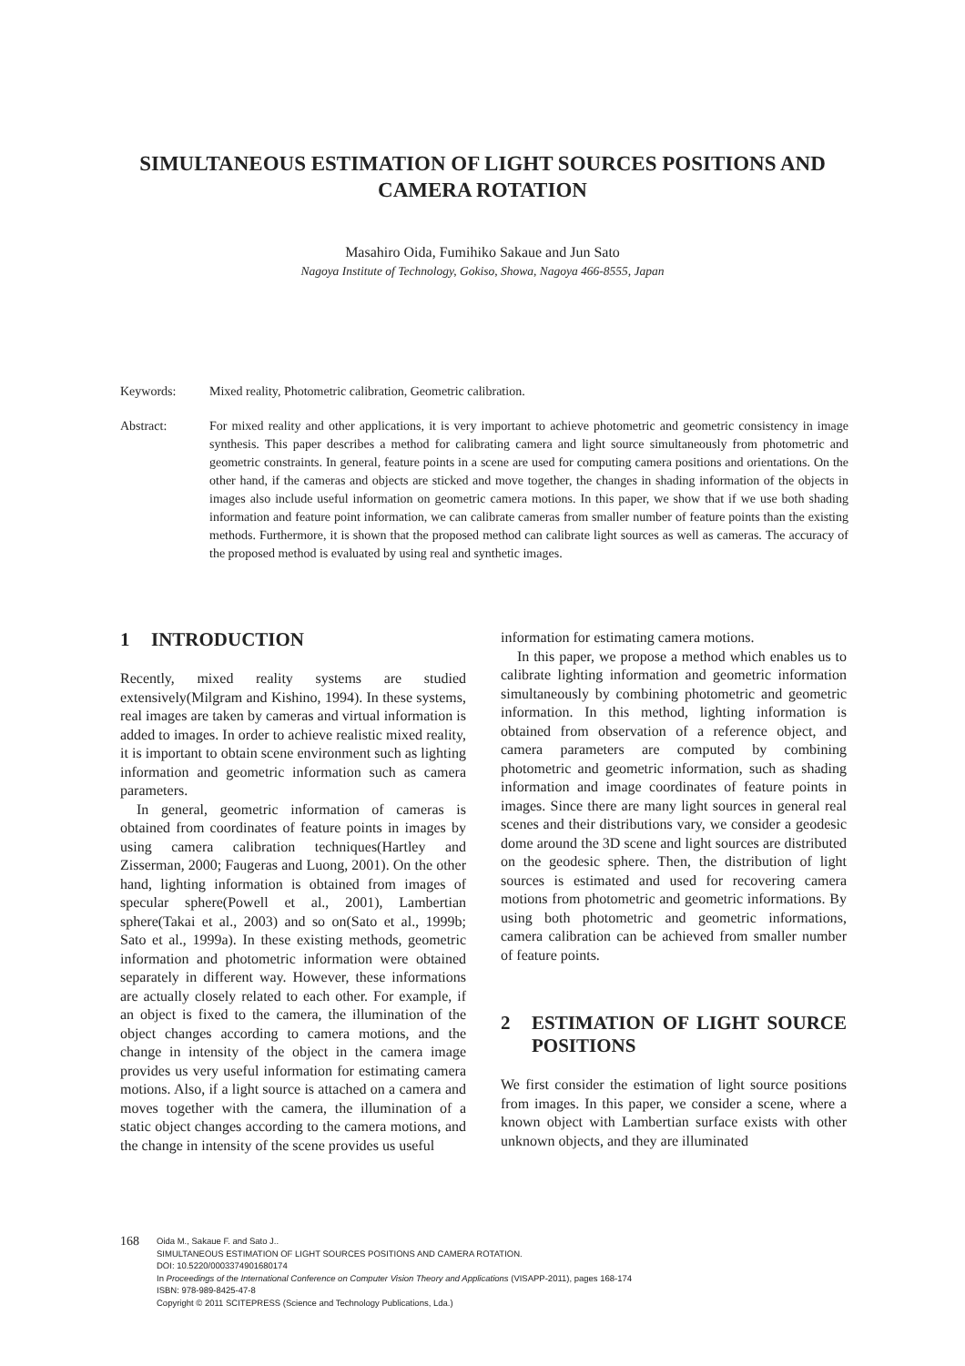SIMULTANEOUS ESTIMATION OF LIGHT SOURCES POSITIONS AND CAMERA ROTATION
Masahiro Oida, Fumihiko Sakaue and Jun Sato
Nagoya Institute of Technology, Gokiso, Showa, Nagoya 466-8555, Japan
Keywords: Mixed reality, Photometric calibration, Geometric calibration.
Abstract: For mixed reality and other applications, it is very important to achieve photometric and geometric consistency in image synthesis. This paper describes a method for calibrating camera and light source simultaneously from photometric and geometric constraints. In general, feature points in a scene are used for computing camera positions and orientations. On the other hand, if the cameras and objects are sticked and move together, the changes in shading information of the objects in images also include useful information on geometric camera motions. In this paper, we show that if we use both shading information and feature point information, we can calibrate cameras from smaller number of feature points than the existing methods. Furthermore, it is shown that the proposed method can calibrate light sources as well as cameras. The accuracy of the proposed method is evaluated by using real and synthetic images.
1 INTRODUCTION
Recently, mixed reality systems are studied extensively(Milgram and Kishino, 1994). In these systems, real images are taken by cameras and virtual information is added to images. In order to achieve realistic mixed reality, it is important to obtain scene environment such as lighting information and geometric information such as camera parameters.
In general, geometric information of cameras is obtained from coordinates of feature points in images by using camera calibration techniques(Hartley and Zisserman, 2000; Faugeras and Luong, 2001). On the other hand, lighting information is obtained from images of specular sphere(Powell et al., 2001), Lambertian sphere(Takai et al., 2003) and so on(Sato et al., 1999b; Sato et al., 1999a). In these existing methods, geometric information and photometric information were obtained separately in different way. However, these informations are actually closely related to each other. For example, if an object is fixed to the camera, the illumination of the object changes according to camera motions, and the change in intensity of the object in the camera image provides us very useful information for estimating camera motions. Also, if a light source is attached on a camera and moves together with the camera, the illumination of a static object changes according to the camera motions, and the change in intensity of the scene provides us useful
information for estimating camera motions.
In this paper, we propose a method which enables us to calibrate lighting information and geometric information simultaneously by combining photometric and geometric information. In this method, lighting information is obtained from observation of a reference object, and camera parameters are computed by combining photometric and geometric information, such as shading information and image coordinates of feature points in images. Since there are many light sources in general real scenes and their distributions vary, we consider a geodesic dome around the 3D scene and light sources are distributed on the geodesic sphere. Then, the distribution of light sources is estimated and used for recovering camera motions from photometric and geometric informations. By using both photometric and geometric informations, camera calibration can be achieved from smaller number of feature points.
2 ESTIMATION OF LIGHT SOURCE POSITIONS
We first consider the estimation of light source positions from images. In this paper, we consider a scene, where a known object with Lambertian surface exists with other unknown objects, and they are illuminated
168
Oida M., Sakaue F. and Sato J..
SIMULTANEOUS ESTIMATION OF LIGHT SOURCES POSITIONS AND CAMERA ROTATION.
DOI: 10.5220/0003374901680174
In Proceedings of the International Conference on Computer Vision Theory and Applications (VISAPP-2011), pages 168-174
ISBN: 978-989-8425-47-8
Copyright © 2011 SCITEPRESS (Science and Technology Publications, Lda.)